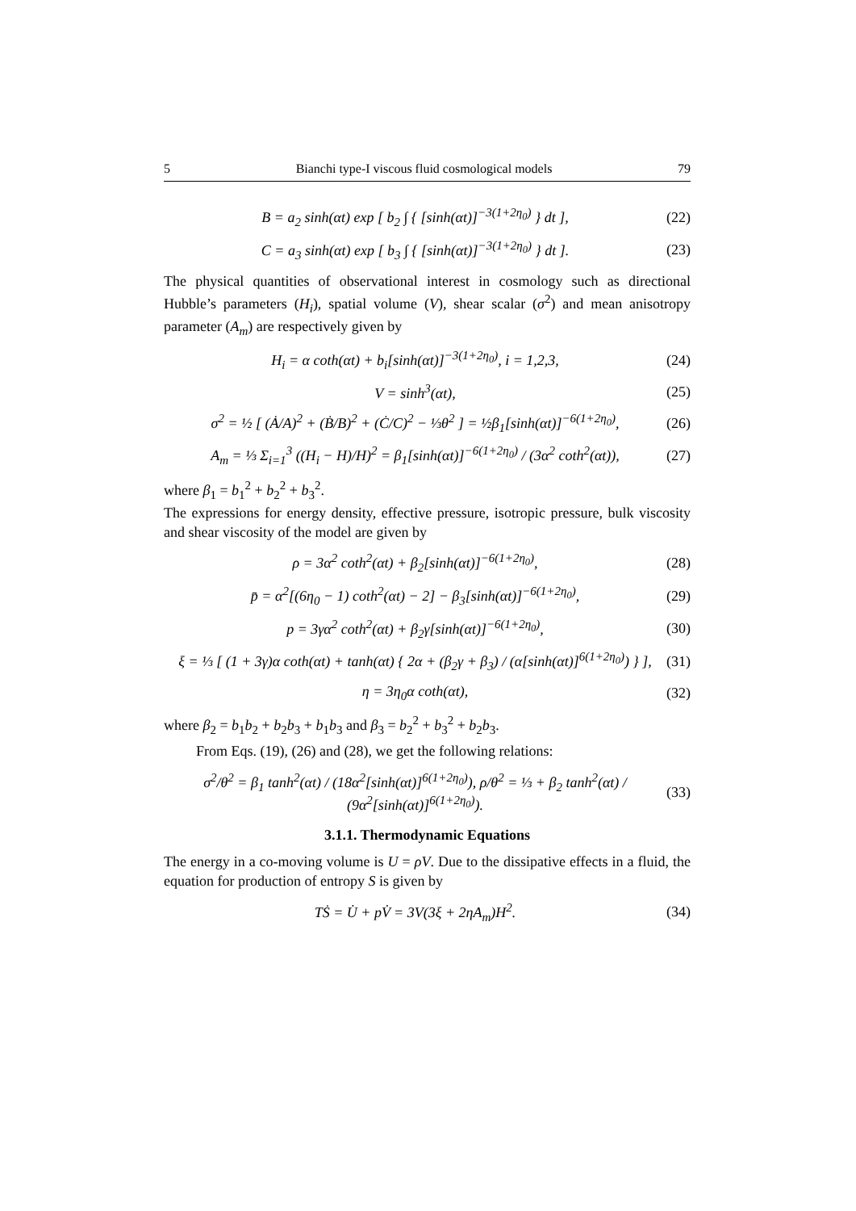5 Bianchi type-I viscous fluid cosmological models 79
B = a<sub>2</sub> sinh(αt) exp [ b<sub>2</sub> ∫ { [sinh(αt)]<sup>−3(1+2η<sub>0</sub>)</sup> } dt ], (22)
C = a<sub>3</sub> sinh(αt) exp [ b<sub>3</sub> ∫ { [sinh(αt)]<sup>−3(1+2η<sub>0</sub>)</sup> } dt ]. (23)
The physical quantities of observational interest in cosmology such as directional Hubble’s parameters (H<sub>i</sub>), spatial volume (V), shear scalar (σ<sup>2</sup>) and mean anisotropy parameter (A<sub>m</sub>) are respectively given by
H<sub>i</sub> = α coth(αt) + b<sub>i</sub>[sinh(αt)]<sup>−3(1+2η<sub>0</sub>)</sup>, i = 1,2,3, (24)
V = sinh<sup>3</sup>(αt), (25)
σ<sup>2</sup> = ½ [ (Ȧ/A)<sup>2</sup> + (Ḃ/B)<sup>2</sup> + (Ċ/C)<sup>2</sup> − ⅓θ<sup>2</sup> ] = ½β<sub>1</sub>[sinh(αt)]<sup>−6(1+2η<sub>0</sub>)</sup>, (26)
A<sub>m</sub> = ⅓ Σ<sub>i=1</sub><sup>3</sup> ((H<sub>i</sub> − H)/H)<sup>2</sup> = β<sub>1</sub>[sinh(αt)]<sup>−6(1+2η<sub>0</sub>)</sup> / (3α<sup>2</sup> coth<sup>2</sup>(αt)), (27)
where β<sub>1</sub> = b<sub>1</sub><sup>2</sup> + b<sub>2</sub><sup>2</sup> + b<sub>3</sub><sup>2</sup>.
The expressions for energy density, effective pressure, isotropic pressure, bulk viscosity and shear viscosity of the model are given by
ρ = 3α<sup>2</sup> coth<sup>2</sup>(αt) + β<sub>2</sub>[sinh(αt)]<sup>−6(1+2η<sub>0</sub>)</sup>, (28)
p̄ = α<sup>2</sup>[(6η<sub>0</sub> − 1) coth<sup>2</sup>(αt) − 2] − β<sub>3</sub>[sinh(αt)]<sup>−6(1+2η<sub>0</sub>)</sup>, (29)
p = 3γα<sup>2</sup> coth<sup>2</sup>(αt) + β<sub>2</sub>γ[sinh(αt)]<sup>−6(1+2η<sub>0</sub>)</sup>, (30)
ξ = ⅓ [ (1 + 3γ)α coth(αt) + tanh(αt) { 2α + (β<sub>2</sub>γ + β<sub>3</sub>) / (α[sinh(αt)]<sup>6(1+2η<sub>0</sub>)</sup>) } ], (31)
η = 3η<sub>0</sub>α coth(αt), (32)
where β<sub>2</sub> = b<sub>1</sub>b<sub>2</sub> + b<sub>2</sub>b<sub>3</sub> + b<sub>1</sub>b<sub>3</sub> and β<sub>3</sub> = b<sub>2</sub><sup>2</sup> + b<sub>3</sub><sup>2</sup> + b<sub>2</sub>b<sub>3</sub>.
From Eqs. (19), (26) and (28), we get the following relations:
σ<sup>2</sup>/θ<sup>2</sup> = β<sub>1</sub> tanh<sup>2</sup>(αt) / (18α<sup>2</sup>[sinh(αt)]<sup>6(1+2η<sub>0</sub>)</sup>), ρ/θ<sup>2</sup> = ⅓ + β<sub>2</sub> tanh<sup>2</sup>(αt) / (9α<sup>2</sup>[sinh(αt)]<sup>6(1+2η<sub>0</sub>)</sup>). (33)
3.1.1. Thermodynamic Equations
The energy in a co-moving volume is U = ρV. Due to the dissipative effects in a fluid, the equation for production of entropy S is given by
TṠ = U̇ + pV̇ = 3V(3ξ + 2ηA<sub>m</sub>)H<sup>2</sup>. (34)